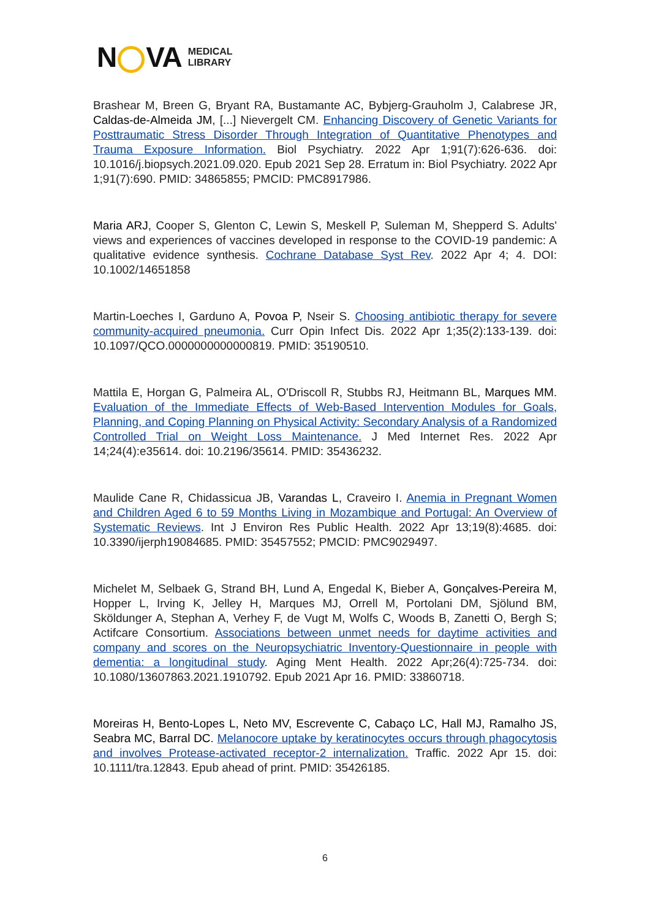N VA MEDICAL
LIBRARY
Brashear M, Breen G, Bryant RA, Bustamante AC, Bybjerg-Grauholm J, Calabrese JR, Caldas-de-Almeida JM, [...] Nievergelt CM. Enhancing Discovery of Genetic Variants for Posttraumatic Stress Disorder Through Integration of Quantitative Phenotypes and Trauma Exposure Information. Biol Psychiatry. 2022 Apr 1;91(7):626-636. doi: 10.1016/j.biopsych.2021.09.020. Epub 2021 Sep 28. Erratum in: Biol Psychiatry. 2022 Apr 1;91(7):690. PMID: 34865855; PMCID: PMC8917986.
Maria ARJ, Cooper S, Glenton C, Lewin S, Meskell P, Suleman M, Shepperd S. Adults' views and experiences of vaccines developed in response to the COVID-19 pandemic: A qualitative evidence synthesis. Cochrane Database Syst Rev. 2022 Apr 4; 4. DOI: 10.1002/14651858
Martin-Loeches I, Garduno A, Povoa P, Nseir S. Choosing antibiotic therapy for severe community-acquired pneumonia. Curr Opin Infect Dis. 2022 Apr 1;35(2):133-139. doi: 10.1097/QCO.0000000000000819. PMID: 35190510.
Mattila E, Horgan G, Palmeira AL, O'Driscoll R, Stubbs RJ, Heitmann BL, Marques MM. Evaluation of the Immediate Effects of Web-Based Intervention Modules for Goals, Planning, and Coping Planning on Physical Activity: Secondary Analysis of a Randomized Controlled Trial on Weight Loss Maintenance. J Med Internet Res. 2022 Apr 14;24(4):e35614. doi: 10.2196/35614. PMID: 35436232.
Maulide Cane R, Chidassicua JB, Varandas L, Craveiro I. Anemia in Pregnant Women and Children Aged 6 to 59 Months Living in Mozambique and Portugal: An Overview of Systematic Reviews. Int J Environ Res Public Health. 2022 Apr 13;19(8):4685. doi: 10.3390/ijerph19084685. PMID: 35457552; PMCID: PMC9029497.
Michelet M, Selbaek G, Strand BH, Lund A, Engedal K, Bieber A, Gonçalves-Pereira M, Hopper L, Irving K, Jelley H, Marques MJ, Orrell M, Portolani DM, Sjölund BM, Sköldunger A, Stephan A, Verhey F, de Vugt M, Wolfs C, Woods B, Zanetti O, Bergh S; Actifcare Consortium. Associations between unmet needs for daytime activities and company and scores on the Neuropsychiatric Inventory-Questionnaire in people with dementia: a longitudinal study. Aging Ment Health. 2022 Apr;26(4):725-734. doi: 10.1080/13607863.2021.1910792. Epub 2021 Apr 16. PMID: 33860718.
Moreiras H, Bento-Lopes L, Neto MV, Escrevente C, Cabaço LC, Hall MJ, Ramalho JS, Seabra MC, Barral DC. Melanocore uptake by keratinocytes occurs through phagocytosis and involves Protease-activated receptor-2 internalization. Traffic. 2022 Apr 15. doi: 10.1111/tra.12843. Epub ahead of print. PMID: 35426185.
6